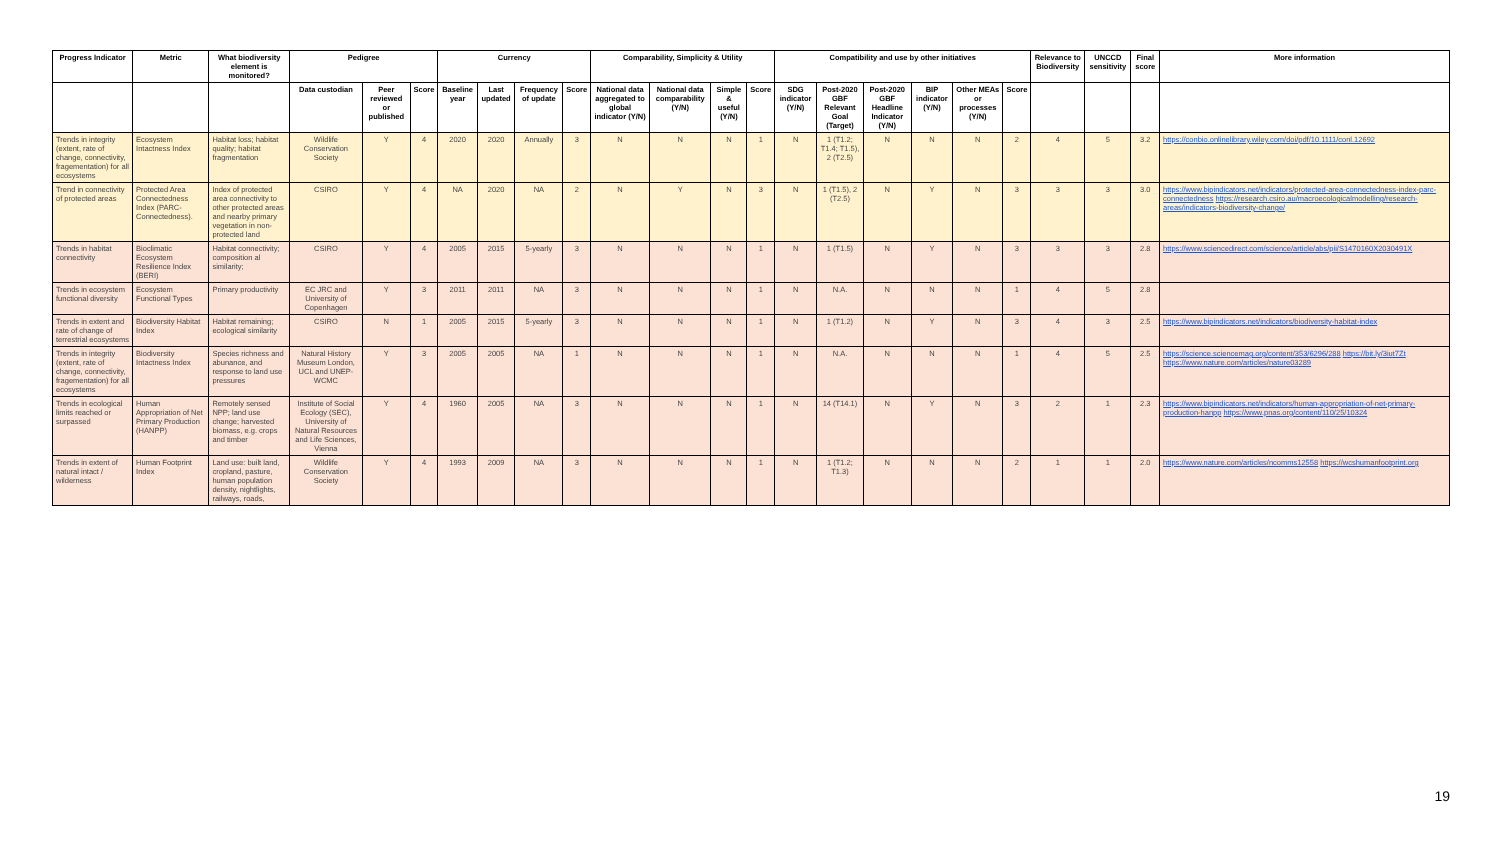| Progress Indicator | Metric | What biodiversity element is monitored? | Pedigree | | | Currency | | | | Comparability, Simplicity & Utility | | | | Compatibility and use by other initiatives | | | | | | Relevance to Biodiversity | UNCCD sensitivity | Final score | More information |
| --- | --- | --- | --- | --- | --- | --- | --- | --- | --- | --- | --- | --- | --- | --- | --- | --- | --- | --- | --- | --- | --- | --- | --- |
| | | | Data custodian | Peer reviewed or published | Score | Baseline year | Last updated | Frequency of update | Score | National data aggregated to global indicator (Y/N) | National data comparability (Y/N) | Simple & useful (Y/N) | Score | SDG indicator (Y/N) | Post-2020 GBF Relevant Goal (Target) | Post-2020 GBF Headline Indicator (Y/N) | BIP indicator (Y/N) | Other MEAs or processes (Y/N) | Score | | | | |
| Trends in integrity (extent, rate of change, connectivity, fragementation) for all ecosystems | Ecosystem Intactness Index | Habitat loss; habitat quality; habitat fragmentation | Wildlife Conservation Society | Y | 4 | 2020 | 2020 | Annually | 3 | N | N | N | 1 | N | 1 (T1.2; T1.4; T1.5), 2 (T2.5) | N | N | N | 2 | 4 | 5 | 3.2 | https://conbio.onlinelibrary.wiley.com/doi/pdf/10.1111/conl.12692 |
| Trend in connectivity of protected areas | Protected Area Connectedness Index (PARC-Connectedness). | Index of protected area connectivity to other protected areas and nearby primary vegetation in non-protected land | CSIRO | Y | 4 | NA | 2020 | NA | 2 | N | Y | N | 3 | N | 1 (T1.5), 2 (T2.5) | N | Y | N | 3 | 3 | 3 | 3.0 | https://www.bipindicators.net/indicators/protected-area-connectedness-index-parc-connectedness https://research.csiro.au/macroecologicalmodelling/research-areas/indicators-biodiversity-change/ |
| Trends in habitat connectivity | Bioclimatic Ecosystem Resilience Index (BERI) | Habitat connectivity; composition al similarity; | CSIRO | Y | 4 | 2005 | 2015 | 5-yearly | 3 | N | N | N | 1 | N | 1 (T1.5) | N | Y | N | 3 | 3 | 3 | 2.8 | https://www.sciencedirect.com/science/article/abs/pii/S1470160X2030491X |
| Trends in ecosystem functional diversity | Ecosystem Functional Types | Primary productivity | EC JRC and University of Copenhagen | Y | 3 | 2011 | 2011 | NA | 3 | N | N | N | 1 | N | N.A. | N | N | N | 1 | 4 | 5 | 2.8 | |
| Trends in extent and rate of change of terrestrial ecosystems | Biodiversity Habitat Index | Habitat remaining; ecological similarity | CSIRO | N | 1 | 2005 | 2015 | 5-yearly | 3 | N | N | N | 1 | N | 1 (T1.2) | N | Y | N | 3 | 4 | 3 | 2.5 | https://www.bipindicators.net/indicators/biodiversity-habitat-index |
| Trends in integrity (extent, rate of change, connectivity, fragementation) for all ecosystems | Biodiversity Intactness Index | Species richness and abunance, and response to land use pressures | Natural History Museum London, UCL and UNEP-WCMC | Y | 3 | 2005 | 2005 | NA | 1 | N | N | N | 1 | N | N.A. | N | N | N | 1 | 4 | 5 | 2.5 | https://science.sciencemag.org/content/353/6296/288 https://bit.ly/3iut7Zt https://www.nature.com/articles/nature03289 |
| Trends in ecological limits reached or surpassed | Human Appropriation of Net Primary Production (HANPP) | Remotely sensed NPP; land use change; harvested biomass, e.g. crops and timber | Institute of Social Ecology (SEC), University of Natural Resources and Life Sciences, Vienna | Y | 4 | 1960 | 2005 | NA | 3 | N | N | N | 1 | N | 14 (T14.1) | N | Y | N | 3 | 2 | 1 | 2.3 | https://www.bipindicators.net/indicators/human-appropriation-of-net-primary-production-hanpp https://www.pnas.org/content/110/25/10324 |
| Trends in extent of natural intact / wilderness | Human Footprint Index | Land use: built land, cropland, pasture, human population density, nightlights, railways, roads, | Wildlife Conservation Society | Y | 4 | 1993 | 2009 | NA | 3 | N | N | N | 1 | N | 1 (T1.2; T1.3) | N | N | N | 2 | 1 | 1 | 2.0 | https://www.nature.com/articles/ncomms12558 https://wcshumanfootprint.org |
19